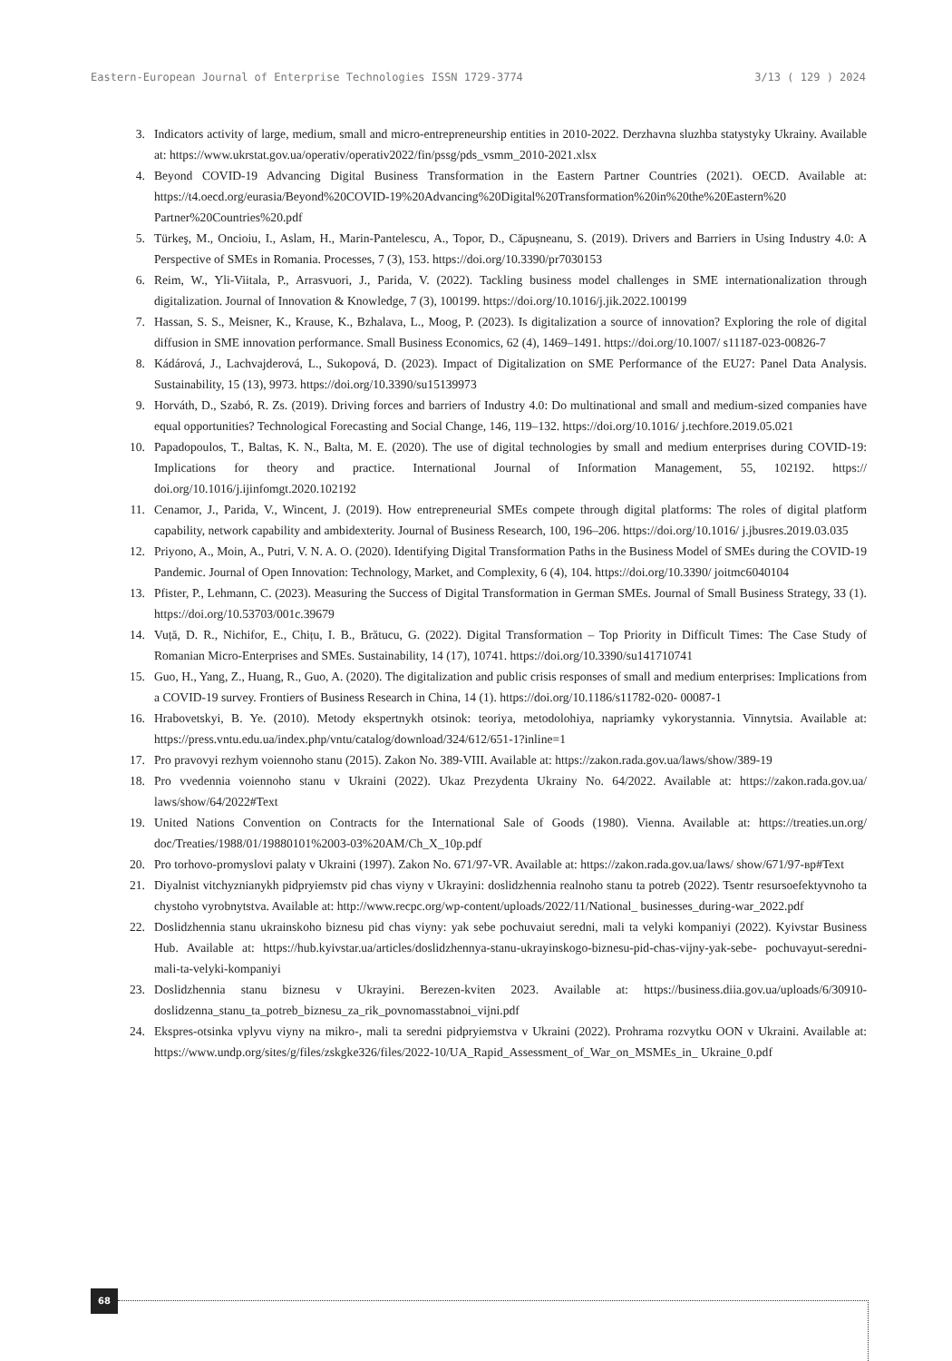Eastern-European Journal of Enterprise Technologies ISSN 1729-3774 3/13 ( 129 ) 2024
3. Indicators activity of large, medium, small and micro-entrepreneurship entities in 2010-2022. Derzhavna sluzhba statystyky Ukrainy. Available at: https://www.ukrstat.gov.ua/operativ/operativ2022/fin/pssg/pds_vsmm_2010-2021.xlsx
4. Beyond COVID-19 Advancing Digital Business Transformation in the Eastern Partner Countries (2021). OECD. Available at: https://t4.oecd.org/eurasia/Beyond%20COVID-19%20Advancing%20Digital%20Transformation%20in%20the%20Eastern%20 Partner%20Countries%20.pdf
5. Türkeş, M., Oncioiu, I., Aslam, H., Marin-Pantelescu, A., Topor, D., Căpușneanu, S. (2019). Drivers and Barriers in Using Industry 4.0: A Perspective of SMEs in Romania. Processes, 7 (3), 153. https://doi.org/10.3390/pr7030153
6. Reim, W., Yli-Viitala, P., Arrasvuori, J., Parida, V. (2022). Tackling business model challenges in SME internationalization through digitalization. Journal of Innovation & Knowledge, 7 (3), 100199. https://doi.org/10.1016/j.jik.2022.100199
7. Hassan, S. S., Meisner, K., Krause, K., Bzhalava, L., Moog, P. (2023). Is digitalization a source of innovation? Exploring the role of digital diffusion in SME innovation performance. Small Business Economics, 62 (4), 1469–1491. https://doi.org/10.1007/ s11187-023-00826-7
8. Kádárová, J., Lachvajderová, L., Sukopová, D. (2023). Impact of Digitalization on SME Performance of the EU27: Panel Data Analysis. Sustainability, 15 (13), 9973. https://doi.org/10.3390/su15139973
9. Horváth, D., Szabó, R. Zs. (2019). Driving forces and barriers of Industry 4.0: Do multinational and small and medium-sized companies have equal opportunities? Technological Forecasting and Social Change, 146, 119–132. https://doi.org/10.1016/ j.techfore.2019.05.021
10. Papadopoulos, T., Baltas, K. N., Balta, M. E. (2020). The use of digital technologies by small and medium enterprises during COVID-19: Implications for theory and practice. International Journal of Information Management, 55, 102192. https:// doi.org/10.1016/j.ijinfomgt.2020.102192
11. Cenamor, J., Parida, V., Wincent, J. (2019). How entrepreneurial SMEs compete through digital platforms: The roles of digital platform capability, network capability and ambidexterity. Journal of Business Research, 100, 196–206. https://doi.org/10.1016/ j.jbusres.2019.03.035
12. Priyono, A., Moin, A., Putri, V. N. A. O. (2020). Identifying Digital Transformation Paths in the Business Model of SMEs during the COVID-19 Pandemic. Journal of Open Innovation: Technology, Market, and Complexity, 6 (4), 104. https://doi.org/10.3390/ joitmc6040104
13. Pfister, P., Lehmann, C. (2023). Measuring the Success of Digital Transformation in German SMEs. Journal of Small Business Strategy, 33 (1). https://doi.org/10.53703/001c.39679
14. Vuță, D. R., Nichifor, E., Chițu, I. B., Brătucu, G. (2022). Digital Transformation – Top Priority in Difficult Times: The Case Study of Romanian Micro-Enterprises and SMEs. Sustainability, 14 (17), 10741. https://doi.org/10.3390/su141710741
15. Guo, H., Yang, Z., Huang, R., Guo, A. (2020). The digitalization and public crisis responses of small and medium enterprises: Implications from a COVID-19 survey. Frontiers of Business Research in China, 14 (1). https://doi.org/10.1186/s11782-020- 00087-1
16. Hrabovetskyi, B. Ye. (2010). Metody ekspertnykh otsinok: teoriya, metodolohiya, napriamky vykorystannia. Vinnytsia. Available at: https://press.vntu.edu.ua/index.php/vntu/catalog/download/324/612/651-1?inline=1
17. Pro pravovyi rezhym voiennoho stanu (2015). Zakon No. 389-VIII. Available at: https://zakon.rada.gov.ua/laws/show/389-19
18. Pro vvedennia voiennoho stanu v Ukraini (2022). Ukaz Prezydenta Ukrainy No. 64/2022. Available at: https://zakon.rada.gov.ua/ laws/show/64/2022#Text
19. United Nations Convention on Contracts for the International Sale of Goods (1980). Vienna. Available at: https://treaties.un.org/ doc/Treaties/1988/01/19880101%2003-03%20AM/Ch_X_10p.pdf
20. Pro torhovo-promyslovi palaty v Ukraini (1997). Zakon No. 671/97-VR. Available at: https://zakon.rada.gov.ua/laws/ show/671/97-вр#Text
21. Diyalnist vitchyznianykh pidpryiemstv pid chas viyny v Ukrayini: doslidzhennia realnoho stanu ta potreb (2022). Tsentr resursoefektyvnoho ta chystoho vyrobnytstva. Available at: http://www.recpc.org/wp-content/uploads/2022/11/National_ businesses_during-war_2022.pdf
22. Doslidzhennia stanu ukrainskoho biznesu pid chas viyny: yak sebe pochuvaiut seredni, mali ta velyki kompaniyi (2022). Kyivstar Business Hub. Available at: https://hub.kyivstar.ua/articles/doslidzhennya-stanu-ukrayinskogo-biznesu-pid-chas-vijny-yak-sebe- pochuvayut-seredni-mali-ta-velyki-kompaniyi
23. Doslidzhennia stanu biznesu v Ukrayini. Berezen-kviten 2023. Available at: https://business.diia.gov.ua/uploads/6/30910- doslidzenna_stanu_ta_potreb_biznesu_za_rik_povnomasstabnoi_vijni.pdf
24. Ekspres-otsinka vplyvu viyny na mikro-, mali ta seredni pidpryiemstva v Ukraini (2022). Prohrama rozvytku OON v Ukraini. Available at: https://www.undp.org/sites/g/files/zskgke326/files/2022-10/UA_Rapid_Assessment_of_War_on_MSMEs_in_ Ukraine_0.pdf
68